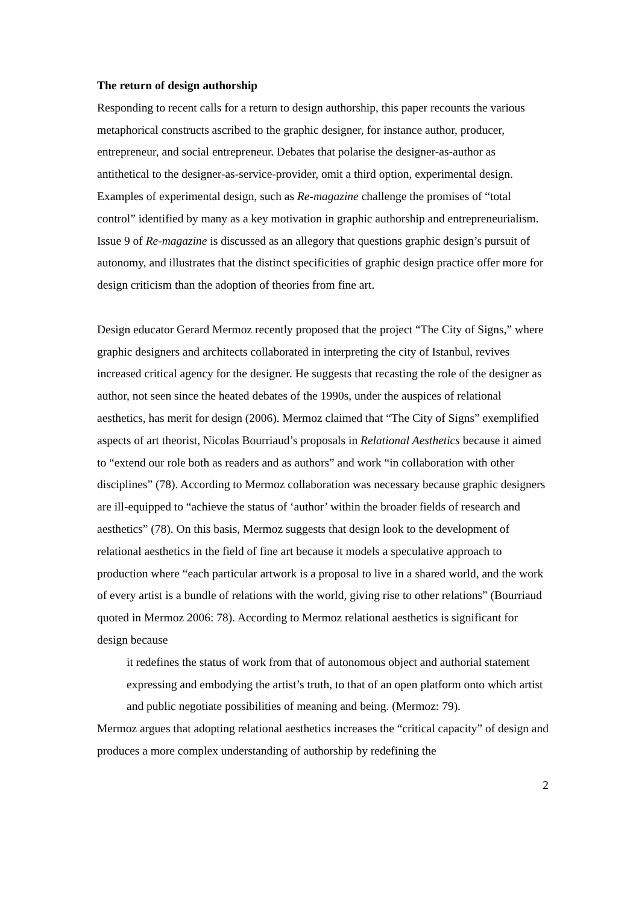The return of design authorship
Responding to recent calls for a return to design authorship, this paper recounts the various metaphorical constructs ascribed to the graphic designer, for instance author, producer, entrepreneur, and social entrepreneur. Debates that polarise the designer-as-author as antithetical to the designer-as-service-provider, omit a third option, experimental design. Examples of experimental design, such as Re-magazine challenge the promises of “total control” identified by many as a key motivation in graphic authorship and entrepreneurialism. Issue 9 of Re-magazine is discussed as an allegory that questions graphic design’s pursuit of autonomy, and illustrates that the distinct specificities of graphic design practice offer more for design criticism than the adoption of theories from fine art.
Design educator Gerard Mermoz recently proposed that the project “The City of Signs,” where graphic designers and architects collaborated in interpreting the city of Istanbul, revives increased critical agency for the designer. He suggests that recasting the role of the designer as author, not seen since the heated debates of the 1990s, under the auspices of relational aesthetics, has merit for design (2006). Mermoz claimed that “The City of Signs” exemplified aspects of art theorist, Nicolas Bourriaud’s proposals in Relational Aesthetics because it aimed to “extend our role both as readers and as authors” and work “in collaboration with other disciplines” (78). According to Mermoz collaboration was necessary because graphic designers are ill-equipped to “achieve the status of ‘author’ within the broader fields of research and aesthetics” (78). On this basis, Mermoz suggests that design look to the development of relational aesthetics in the field of fine art because it models a speculative approach to production where “each particular artwork is a proposal to live in a shared world, and the work of every artist is a bundle of relations with the world, giving rise to other relations” (Bourriaud quoted in Mermoz 2006: 78). According to Mermoz relational aesthetics is significant for design because
it redefines the status of work from that of autonomous object and authorial statement expressing and embodying the artist’s truth, to that of an open platform onto which artist and public negotiate possibilities of meaning and being. (Mermoz: 79).
Mermoz argues that adopting relational aesthetics increases the “critical capacity” of design and produces a more complex understanding of authorship by redefining the
2